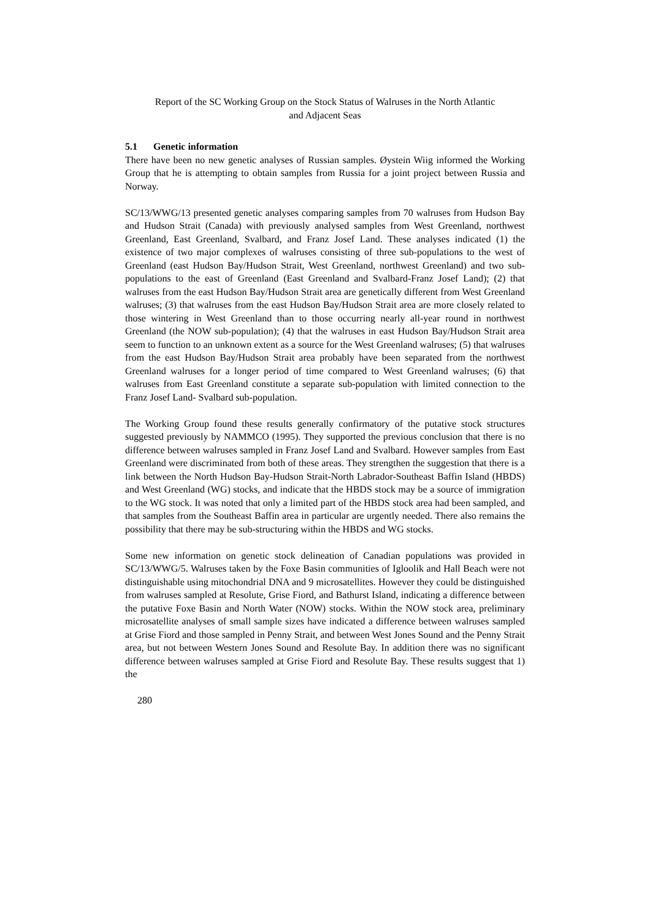Report of the SC Working Group on the Stock Status of Walruses in the North Atlantic
and Adjacent Seas
5.1 Genetic information
There have been no new genetic analyses of Russian samples. Øystein Wiig informed the Working Group that he is attempting to obtain samples from Russia for a joint project between Russia and Norway.
SC/13/WWG/13 presented genetic analyses comparing samples from 70 walruses from Hudson Bay and Hudson Strait (Canada) with previously analysed samples from West Greenland, northwest Greenland, East Greenland, Svalbard, and Franz Josef Land. These analyses indicated (1) the existence of two major complexes of walruses consisting of three sub-populations to the west of Greenland (east Hudson Bay/Hudson Strait, West Greenland, northwest Greenland) and two sub-populations to the east of Greenland (East Greenland and Svalbard-Franz Josef Land); (2) that walruses from the east Hudson Bay/Hudson Strait area are genetically different from West Greenland walruses; (3) that walruses from the east Hudson Bay/Hudson Strait area are more closely related to those wintering in West Greenland than to those occurring nearly all-year round in northwest Greenland (the NOW sub-population); (4) that the walruses in east Hudson Bay/Hudson Strait area seem to function to an unknown extent as a source for the West Greenland walruses; (5) that walruses from the east Hudson Bay/Hudson Strait area probably have been separated from the northwest Greenland walruses for a longer period of time compared to West Greenland walruses; (6) that walruses from East Greenland constitute a separate sub-population with limited connection to the Franz Josef Land- Svalbard sub-population.
The Working Group found these results generally confirmatory of the putative stock structures suggested previously by NAMMCO (1995). They supported the previous conclusion that there is no difference between walruses sampled in Franz Josef Land and Svalbard. However samples from East Greenland were discriminated from both of these areas. They strengthen the suggestion that there is a link between the North Hudson Bay-Hudson Strait-North Labrador-Southeast Baffin Island (HBDS) and West Greenland (WG) stocks, and indicate that the HBDS stock may be a source of immigration to the WG stock. It was noted that only a limited part of the HBDS stock area had been sampled, and that samples from the Southeast Baffin area in particular are urgently needed. There also remains the possibility that there may be sub-structuring within the HBDS and WG stocks.
Some new information on genetic stock delineation of Canadian populations was provided in SC/13/WWG/5. Walruses taken by the Foxe Basin communities of Igloolik and Hall Beach were not distinguishable using mitochondrial DNA and 9 microsatellites. However they could be distinguished from walruses sampled at Resolute, Grise Fiord, and Bathurst Island, indicating a difference between the putative Foxe Basin and North Water (NOW) stocks. Within the NOW stock area, preliminary microsatellite analyses of small sample sizes have indicated a difference between walruses sampled at Grise Fiord and those sampled in Penny Strait, and between West Jones Sound and the Penny Strait area, but not between Western Jones Sound and Resolute Bay. In addition there was no significant difference between walruses sampled at Grise Fiord and Resolute Bay. These results suggest that 1) the
280